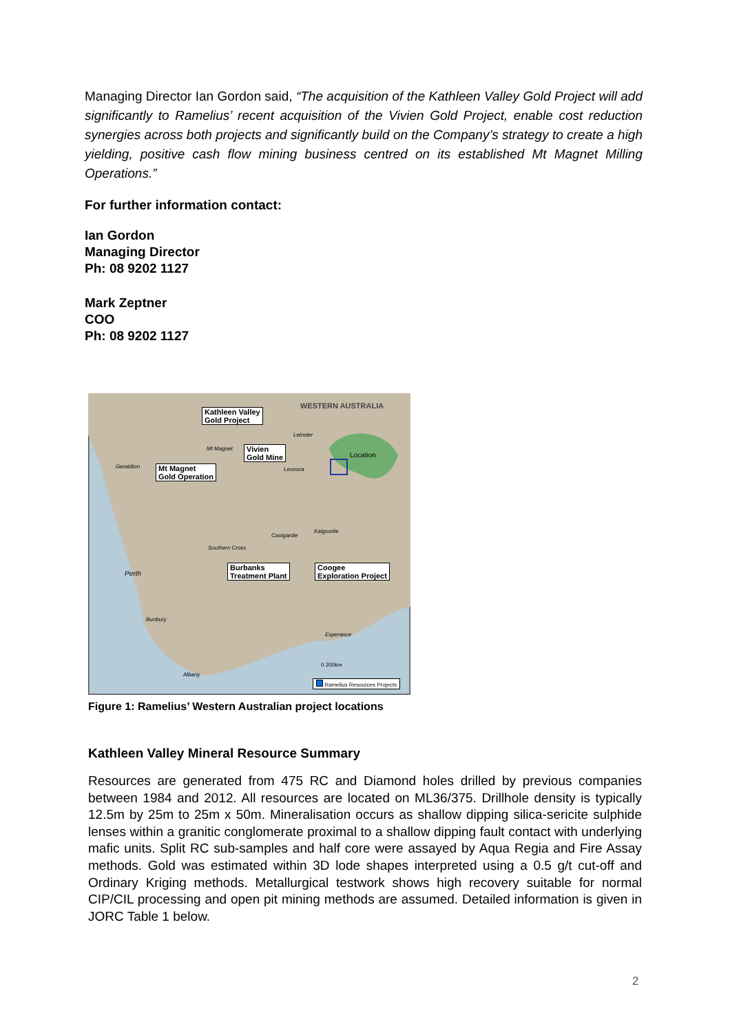Managing Director Ian Gordon said, “The acquisition of the Kathleen Valley Gold Project will add significantly to Ramelius’ recent acquisition of the Vivien Gold Project, enable cost reduction synergies across both projects and significantly build on the Company’s strategy to create a high yielding, positive cash flow mining business centred on its established Mt Magnet Milling Operations.”
For further information contact:
Ian Gordon
Managing Director
Ph: 08 9202 1127
Mark Zeptner
COO
Ph: 08 9202 1127
WESTERN AUSTRALIA
Kathleen Valley
Gold Project
Vivien
Gold Mine
Mt Magnet
Gold Operation
Location
Geraldton
Mt Magnet
Leinster
Leonora
Kalgoorlie
Coolgardie
Southern Cross
Burbanks
Treatment Plant
Coogee
Exploration Project
Perth
Bunbury
Esperance
Albany
0 200km
Ramelius Resources Projects
Figure 1: Ramelius’ Western Australian project locations
Kathleen Valley Mineral Resource Summary
Resources are generated from 475 RC and Diamond holes drilled by previous companies between 1984 and 2012. All resources are located on ML36/375. Drillhole density is typically 12.5m by 25m to 25m x 50m. Mineralisation occurs as shallow dipping silica-sericite sulphide lenses within a granitic conglomerate proximal to a shallow dipping fault contact with underlying mafic units. Split RC sub-samples and half core were assayed by Aqua Regia and Fire Assay methods. Gold was estimated within 3D lode shapes interpreted using a 0.5 g/t cut-off and Ordinary Kriging methods. Metallurgical testwork shows high recovery suitable for normal CIP/CIL processing and open pit mining methods are assumed. Detailed information is given in JORC Table 1 below.
2